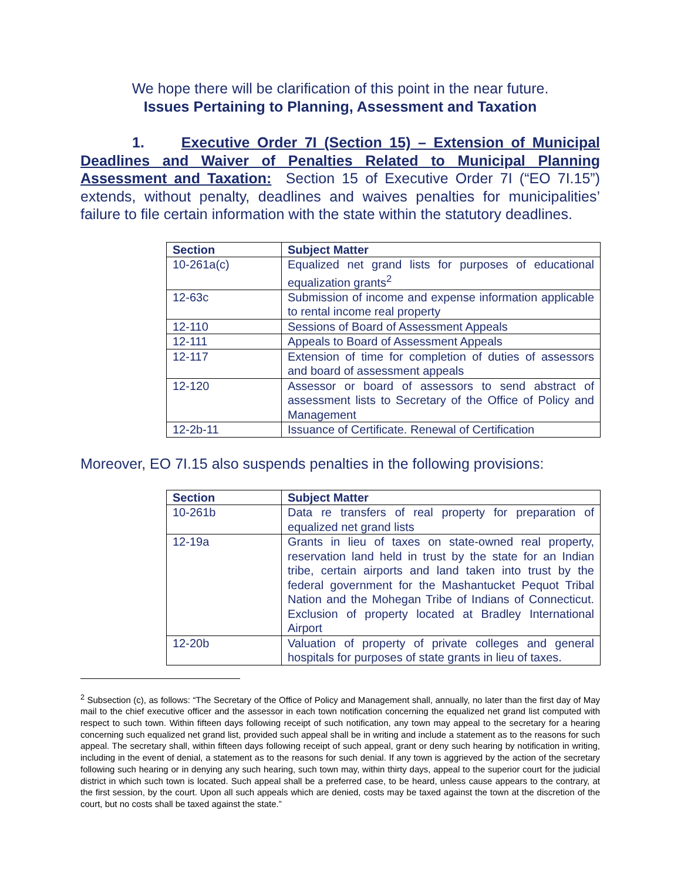We hope there will be clarification of this point in the near future.
Issues Pertaining to Planning, Assessment and Taxation
1. Executive Order 7I (Section 15) – Extension of Municipal Deadlines and Waiver of Penalties Related to Municipal Planning Assessment and Taxation: Section 15 of Executive Order 7I (“EO 7I.15”) extends, without penalty, deadlines and waives penalties for municipalities’ failure to file certain information with the state within the statutory deadlines.
| Section | Subject Matter |
| --- | --- |
| 10-261a(c) | Equalized net grand lists for purposes of educational equalization grants<sup>2</sup> |
| 12-63c | Submission of income and expense information applicable to rental income real property |
| 12-110 | Sessions of Board of Assessment Appeals |
| 12-111 | Appeals to Board of Assessment Appeals |
| 12-117 | Extension of time for completion of duties of assessors and board of assessment appeals |
| 12-120 | Assessor or board of assessors to send abstract of assessment lists to Secretary of the Office of Policy and Management |
| 12-2b-11 | Issuance of Certificate. Renewal of Certification |
Moreover, EO 7I.15 also suspends penalties in the following provisions:
| Section | Subject Matter |
| --- | --- |
| 10-261b | Data re transfers of real property for preparation of equalized net grand lists |
| 12-19a | Grants in lieu of taxes on state-owned real property, reservation land held in trust by the state for an Indian tribe, certain airports and land taken into trust by the federal government for the Mashantucket Pequot Tribal Nation and the Mohegan Tribe of Indians of Connecticut. Exclusion of property located at Bradley International Airport |
| 12-20b | Valuation of property of private colleges and general hospitals for purposes of state grants in lieu of taxes. |
<sup>2</sup> Subsection (c), as follows: “The Secretary of the Office of Policy and Management shall, annually, no later than the first day of May mail to the chief executive officer and the assessor in each town notification concerning the equalized net grand list computed with respect to such town. Within fifteen days following receipt of such notification, any town may appeal to the secretary for a hearing concerning such equalized net grand list, provided such appeal shall be in writing and include a statement as to the reasons for such appeal. The secretary shall, within fifteen days following receipt of such appeal, grant or deny such hearing by notification in writing, including in the event of denial, a statement as to the reasons for such denial. If any town is aggrieved by the action of the secretary following such hearing or in denying any such hearing, such town may, within thirty days, appeal to the superior court for the judicial district in which such town is located. Such appeal shall be a preferred case, to be heard, unless cause appears to the contrary, at the first session, by the court. Upon all such appeals which are denied, costs may be taxed against the town at the discretion of the court, but no costs shall be taxed against the state.”